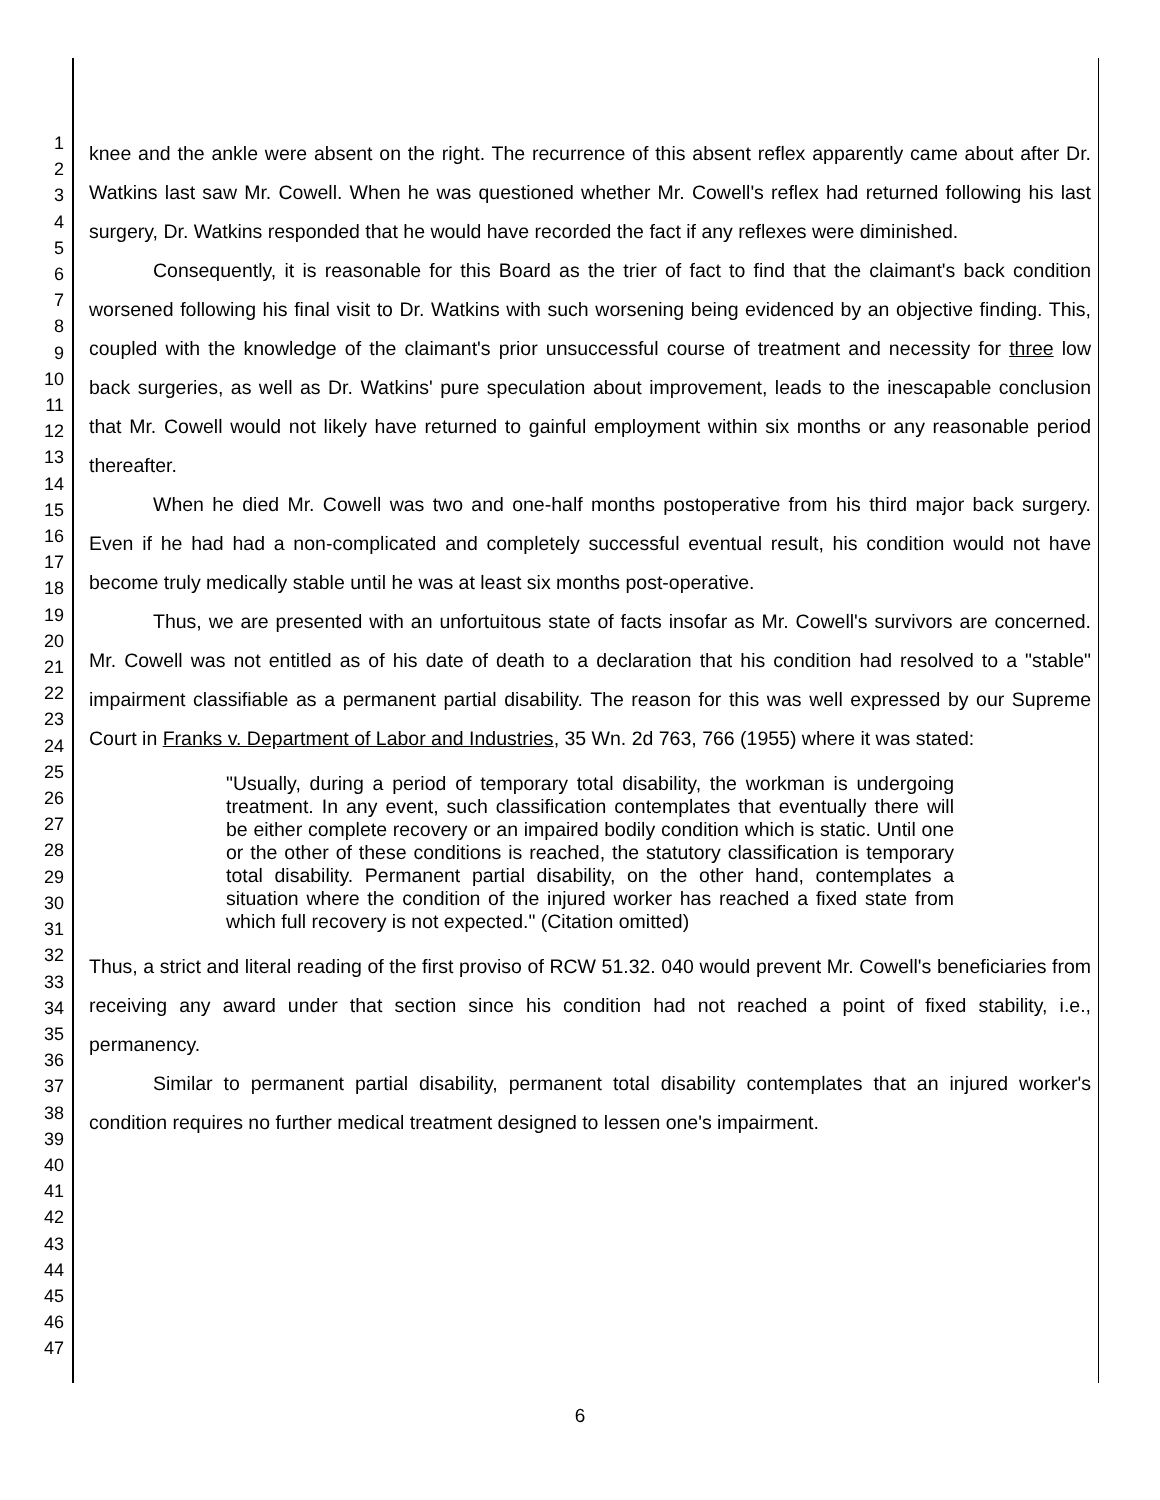1
2
3
4
5
6
7
8
9
10
11
12
13
14
15
16
17
18
19
20
21
22
23
24
25
26
27
28
29
30
31
32
33
34
35
36
37
38
39
40
41
42
43
44
45
46
47
knee and the ankle were absent on the right. The recurrence of this absent reflex apparently came about after Dr. Watkins last saw Mr. Cowell. When he was questioned whether Mr. Cowell's reflex had returned following his last surgery, Dr. Watkins responded that he would have recorded the fact if any reflexes were diminished.
Consequently, it is reasonable for this Board as the trier of fact to find that the claimant's back condition worsened following his final visit to Dr. Watkins with such worsening being evidenced by an objective finding. This, coupled with the knowledge of the claimant's prior unsuccessful course of treatment and necessity for three low back surgeries, as well as Dr. Watkins' pure speculation about improvement, leads to the inescapable conclusion that Mr. Cowell would not likely have returned to gainful employment within six months or any reasonable period thereafter.
When he died Mr. Cowell was two and one-half months postoperative from his third major back surgery. Even if he had had a non-complicated and completely successful eventual result, his condition would not have become truly medically stable until he was at least six months post-operative.
Thus, we are presented with an unfortuitous state of facts insofar as Mr. Cowell's survivors are concerned. Mr. Cowell was not entitled as of his date of death to a declaration that his condition had resolved to a "stable" impairment classifiable as a permanent partial disability. The reason for this was well expressed by our Supreme Court in Franks v. Department of Labor and Industries, 35 Wn. 2d 763, 766 (1955) where it was stated:
"Usually, during a period of temporary total disability, the workman is undergoing treatment. In any event, such classification contemplates that eventually there will be either complete recovery or an impaired bodily condition which is static. Until one or the other of these conditions is reached, the statutory classification is temporary total disability. Permanent partial disability, on the other hand, contemplates a situation where the condition of the injured worker has reached a fixed state from which full recovery is not expected." (Citation omitted)
Thus, a strict and literal reading of the first proviso of RCW 51.32. 040 would prevent Mr. Cowell's beneficiaries from receiving any award under that section since his condition had not reached a point of fixed stability, i.e., permanency.
Similar to permanent partial disability, permanent total disability contemplates that an injured worker's condition requires no further medical treatment designed to lessen one's impairment.
6